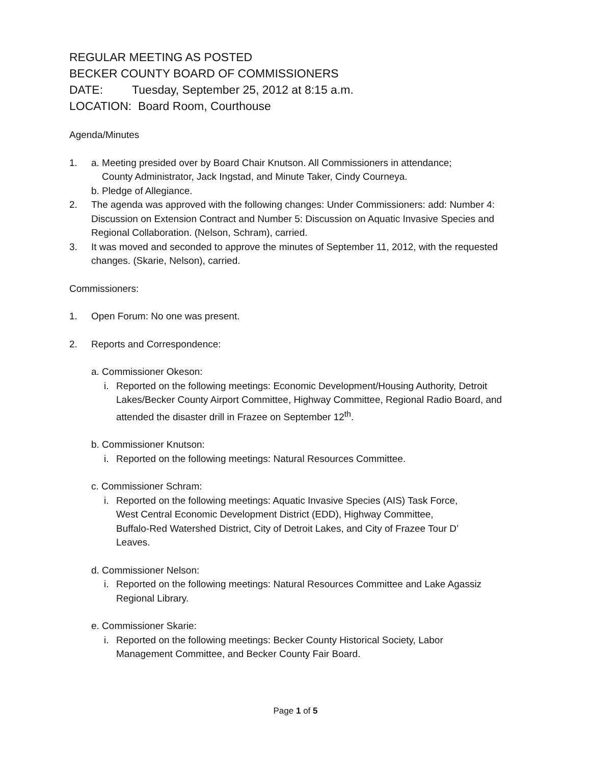REGULAR MEETING AS POSTED
BECKER COUNTY BOARD OF COMMISSIONERS
DATE: Tuesday, September 25, 2012 at 8:15 a.m.
LOCATION: Board Room, Courthouse
Agenda/Minutes
1. a. Meeting presided over by Board Chair Knutson. All Commissioners in attendance;
County Administrator, Jack Ingstad, and Minute Taker, Cindy Courneya.
b. Pledge of Allegiance.
2. The agenda was approved with the following changes: Under Commissioners: add: Number 4: Discussion on Extension Contract and Number 5: Discussion on Aquatic Invasive Species and Regional Collaboration. (Nelson, Schram), carried.
3. It was moved and seconded to approve the minutes of September 11, 2012, with the requested changes. (Skarie, Nelson), carried.
Commissioners:
1. Open Forum: No one was present.
2. Reports and Correspondence:
a. Commissioner Okeson:
i. Reported on the following meetings: Economic Development/Housing Authority, Detroit Lakes/Becker County Airport Committee, Highway Committee, Regional Radio Board, and attended the disaster drill in Frazee on September 12<sup>th</sup>.
b. Commissioner Knutson:
i. Reported on the following meetings: Natural Resources Committee.
c. Commissioner Schram:
i. Reported on the following meetings: Aquatic Invasive Species (AIS) Task Force,
West Central Economic Development District (EDD), Highway Committee,
Buffalo-Red Watershed District, City of Detroit Lakes, and City of Frazee Tour D’
Leaves.
d. Commissioner Nelson:
i. Reported on the following meetings: Natural Resources Committee and Lake Agassiz Regional Library.
e. Commissioner Skarie:
i. Reported on the following meetings: Becker County Historical Society, Labor
Management Committee, and Becker County Fair Board.
Page 1 of 5